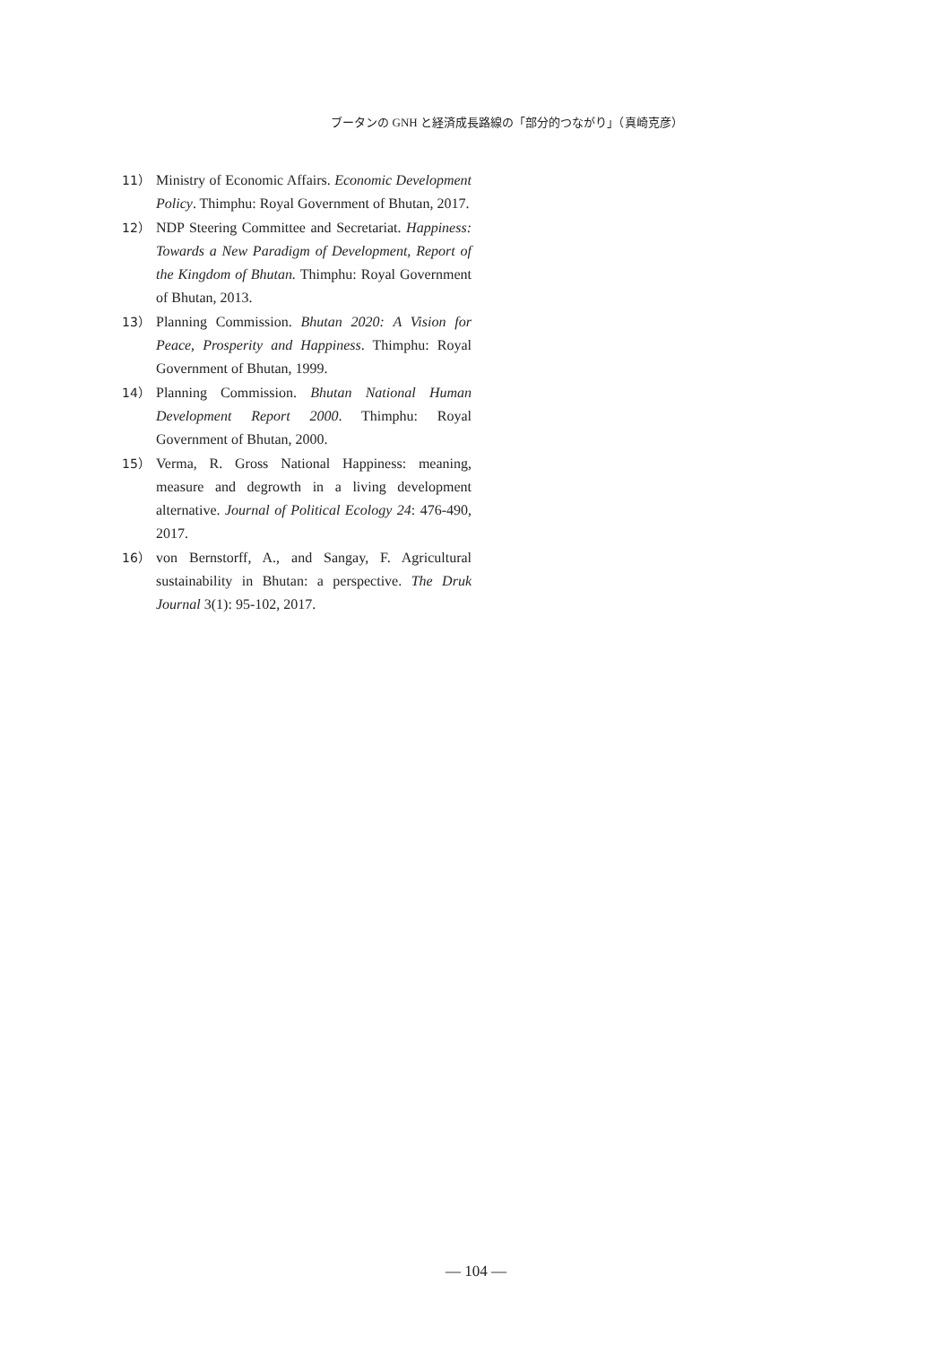ブータンの GNH と経済成長路線の「部分的つながり」（真崎克彦）
11） Ministry of Economic Affairs. Economic Development Policy. Thimphu: Royal Government of Bhutan, 2017.
12） NDP Steering Committee and Secretariat. Happiness: Towards a New Paradigm of Development, Report of the Kingdom of Bhutan. Thimphu: Royal Government of Bhutan, 2013.
13） Planning Commission. Bhutan 2020: A Vision for Peace, Prosperity and Happiness. Thimphu: Royal Government of Bhutan, 1999.
14） Planning Commission. Bhutan National Human Development Report 2000. Thimphu: Royal Government of Bhutan, 2000.
15） Verma, R. Gross National Happiness: meaning, measure and degrowth in a living development alternative. Journal of Political Ecology 24: 476-490, 2017.
16） von Bernstorff, A., and Sangay, F. Agricultural sustainability in Bhutan: a perspective. The Druk Journal 3(1): 95-102, 2017.
— 104 —